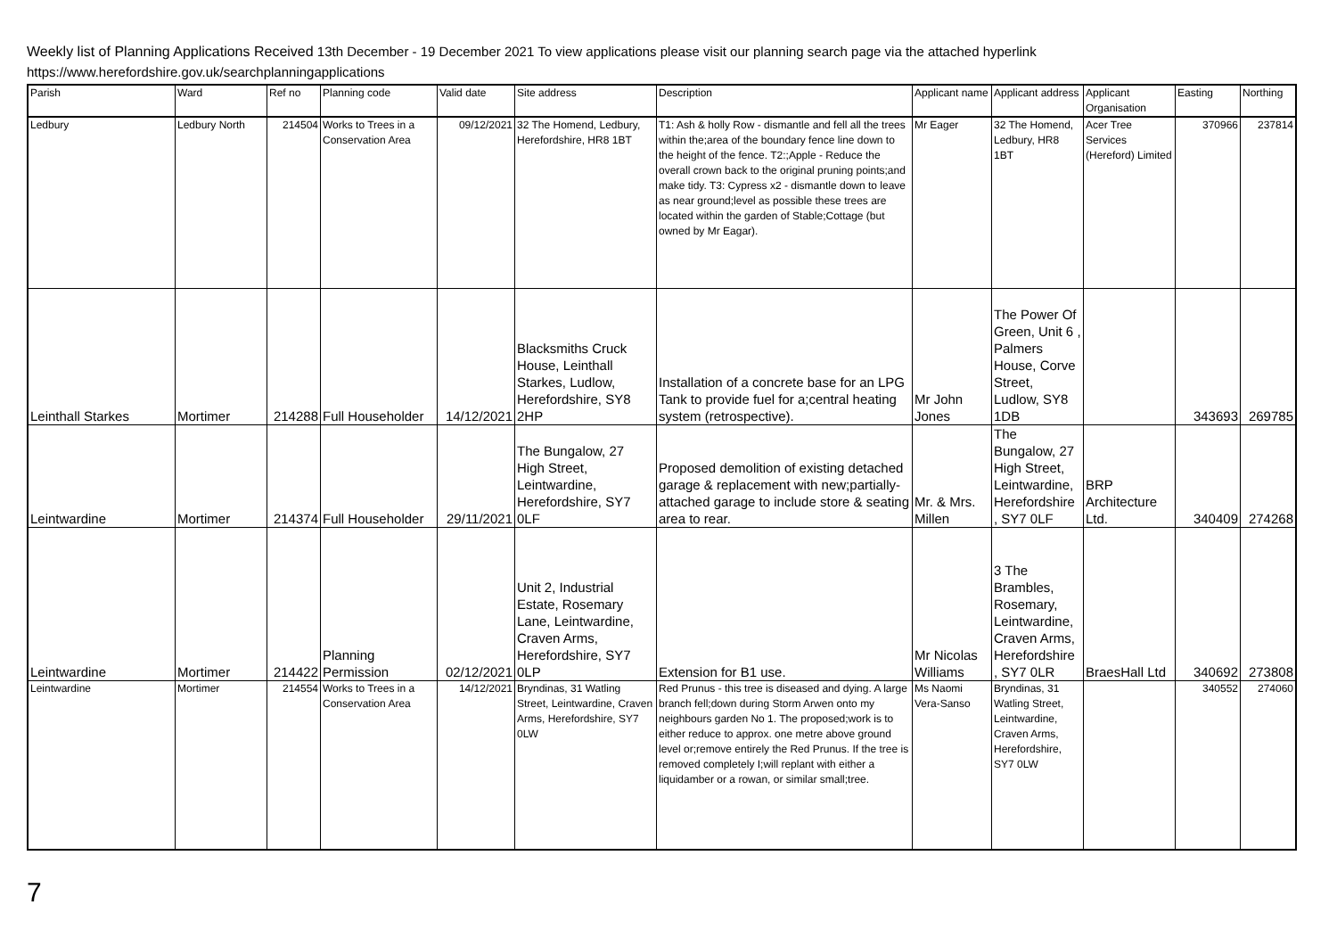Weekly list of Planning Applications Received 13th December - 19 December 2021 To view applications please visit our planning search page via the attached hyperlink
https://www.herefordshire.gov.uk/searchplanningapplications
| Parish | Ward | Ref no | Planning code | Valid date | Site address | Description | Applicant name | Applicant address | Applicant Organisation | Easting | Northing |
| --- | --- | --- | --- | --- | --- | --- | --- | --- | --- | --- | --- |
| Ledbury | Ledbury North | 214504 | Works to Trees in a Conservation Area | 09/12/2021 | 32 The Homend, Ledbury, Herefordshire, HR8 1BT | T1: Ash & holly Row - dismantle and fell all the trees within the;area of the boundary fence line down to the height of the fence. T2:;Apple - Reduce the overall crown back to the original pruning points;and make tidy. T3: Cypress x2 - dismantle down to leave as near ground;level as possible these trees are located within the garden of Stable;Cottage (but owned by Mr Eagar). | Mr Eager | 32 The Homend, Ledbury, HR8 1BT | Acer Tree Services (Hereford) Limited | 370966 | 237814 |
| Leinthall Starkes | Mortimer | 214288 | Full Householder | 14/12/2021 | Blacksmiths Cruck House, Leinthall Starkes, Ludlow, Herefordshire, SY8 2HP | Installation of a concrete base for an LPG Tank to provide fuel for a;central heating system (retrospective). | Mr John Jones | The Power Of Green, Unit 6 , Palmers House, Corve Street, Ludlow, SY8 1DB | | 343693 | 269785 |
| Leintwardine | Mortimer | 214374 | Full Householder | 29/11/2021 | The Bungalow, 27 High Street, Leintwardine, Herefordshire, SY7 0LF | Proposed demolition of existing detached garage & replacement with new;partially-attached garage to include store & seating area to rear. | Mr. & Mrs. Millen | The Bungalow, 27 High Street, Leintwardine, Herefordshire , SY7 0LF | BRP Architecture Ltd. | 340409 | 274268 |
| Leintwardine | Mortimer | 214422 | Planning Permission | 02/12/2021 | Unit 2, Industrial Estate, Rosemary Lane, Leintwardine, Craven Arms, Herefordshire, SY7 0LP | Extension for B1 use. | Mr Nicolas Williams | 3 The Brambles, Rosemary, Leintwardine, Craven Arms, Herefordshire , SY7 0LR | BraesHall Ltd | 340692 | 273808 |
| Leintwardine | Mortimer | 214554 | Works to Trees in a Conservation Area | 14/12/2021 | Bryndinas, 31 Watling Street, Leintwardine, Craven Arms, Herefordshire, SY7 0LW | Red Prunus - this tree is diseased and dying. A large branch fell;down during Storm Arwen onto my neighbours garden No 1. The proposed;work is to either reduce to approx. one metre above ground level or;remove entirely the Red Prunus. If the tree is removed completely I;will replant with either a liquidamber or a rowan, or similar small;tree. | Ms Naomi Vera-Sanso | Bryndinas, 31 Watling Street, Leintwardine, Craven Arms, Herefordshire, SY7 0LW | | 340552 | 274060 |
7